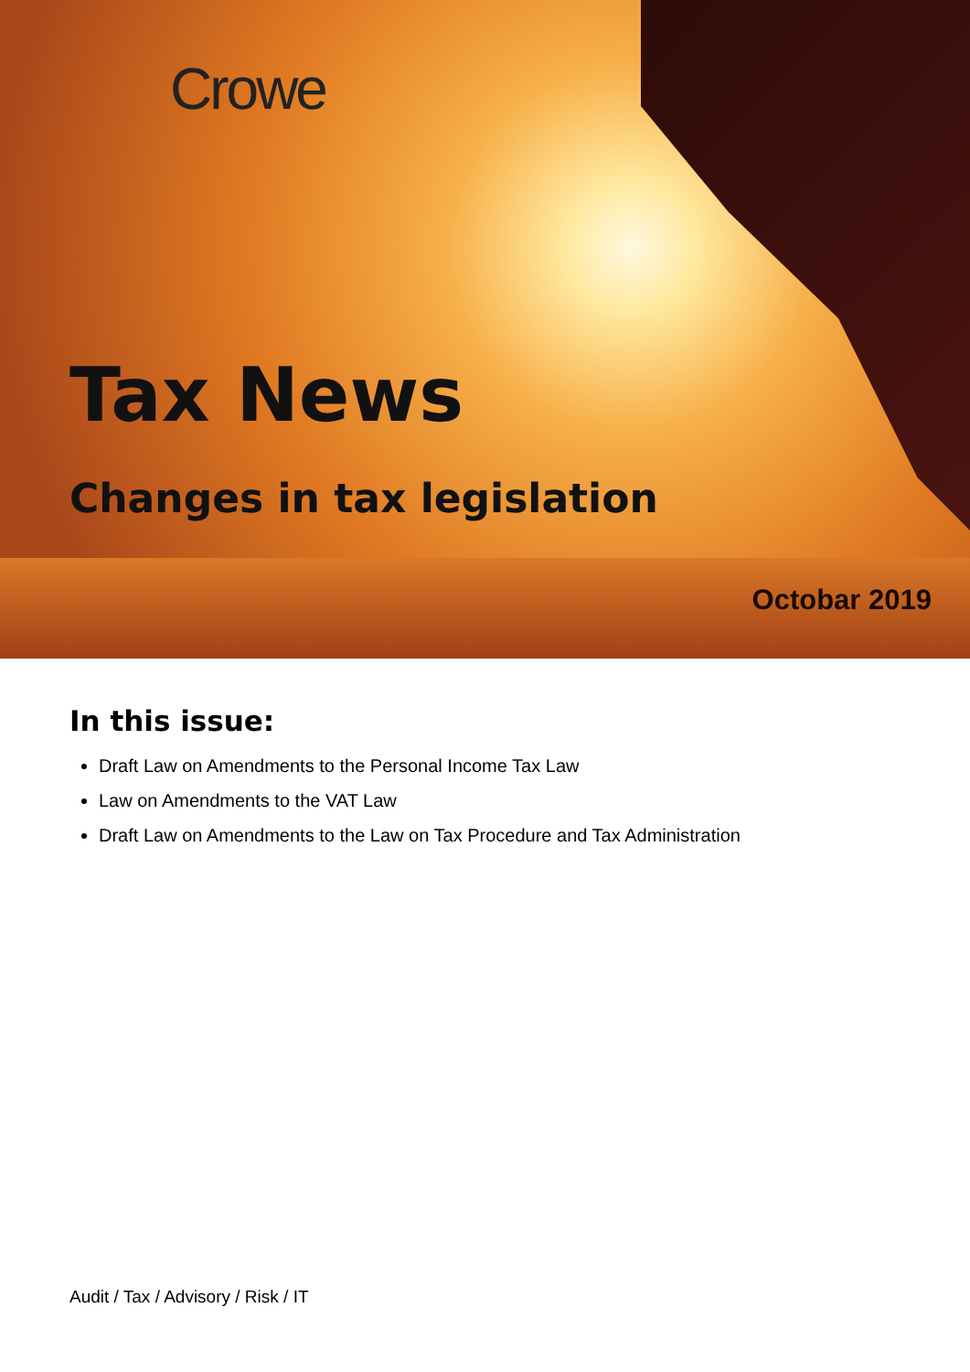Crowe
Tax News
Changes in tax legislation
Octobar 2019
In this issue:
Draft Law on Amendments to the Personal Income Tax Law
Law on Amendments to the VAT Law
Draft Law on Amendments to the Law on Tax Procedure and Tax Administration
Audit / Tax / Advisory / Risk / IT